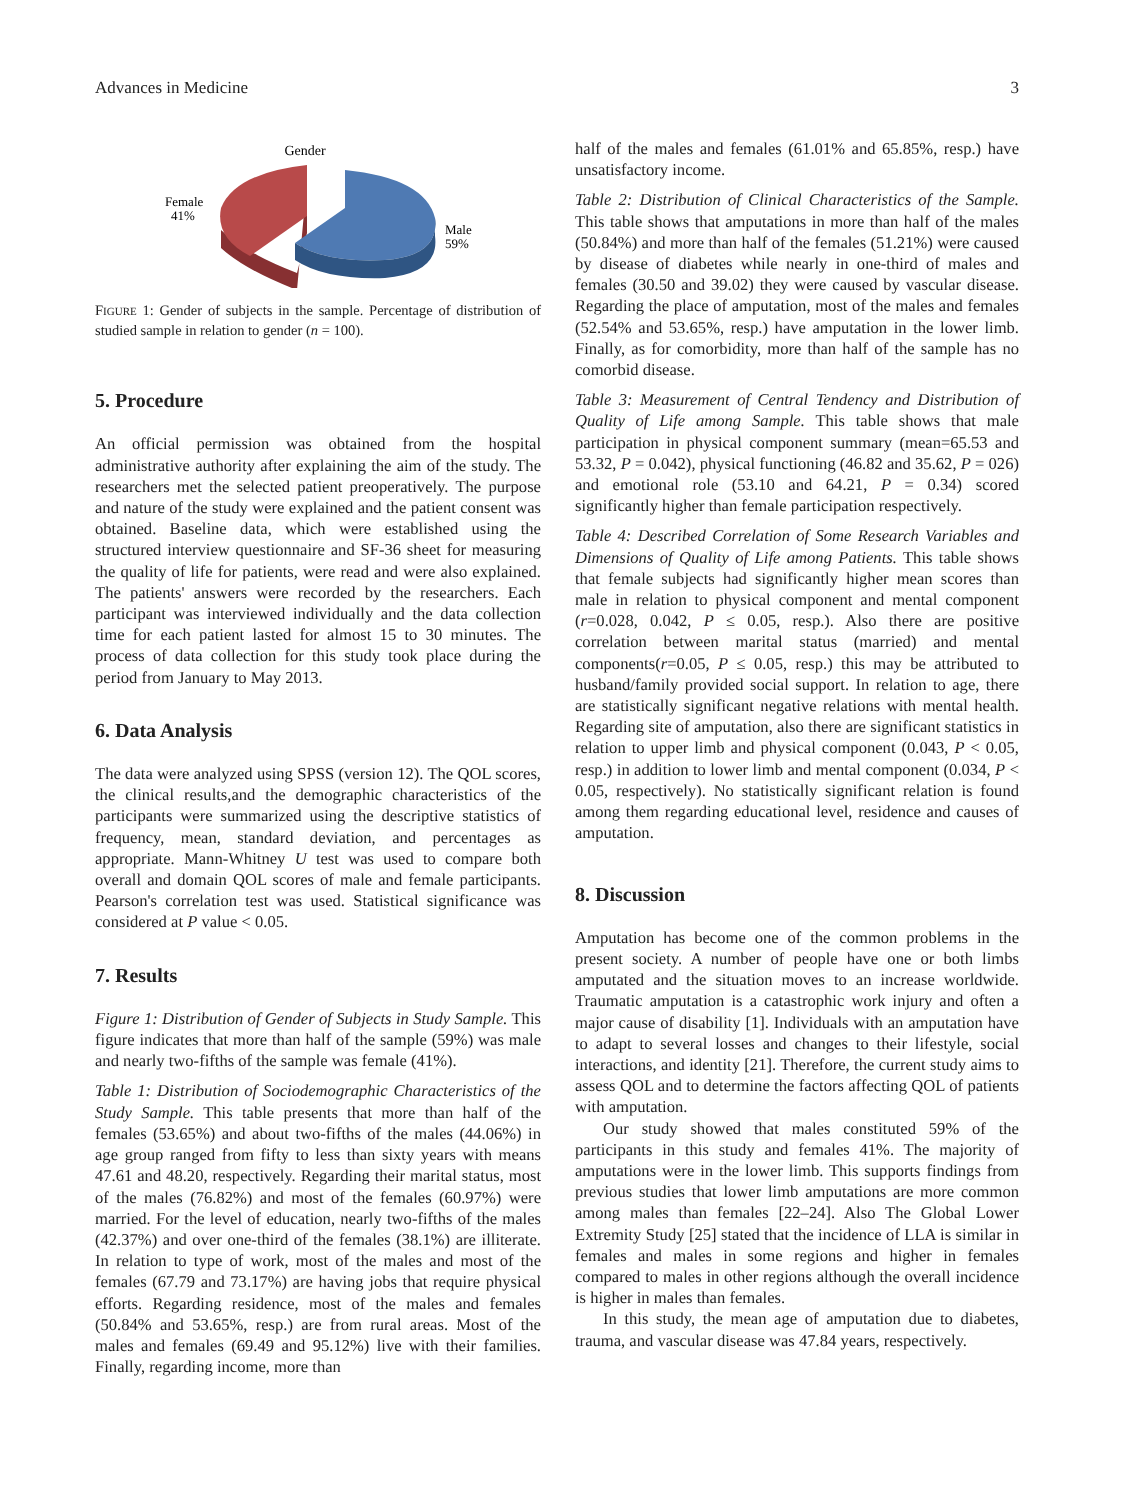Advances in Medicine 3
Gender
Female
41%
Male
59%
FIGURE 1: Gender of subjects in the sample. Percentage of distribution of studied sample in relation to gender (n = 100).
5. Procedure
An official permission was obtained from the hospital administrative authority after explaining the aim of the study. The researchers met the selected patient preoperatively. The purpose and nature of the study were explained and the patient consent was obtained. Baseline data, which were established using the structured interview questionnaire and SF-36 sheet for measuring the quality of life for patients, were read and were also explained. The patients' answers were recorded by the researchers. Each participant was interviewed individually and the data collection time for each patient lasted for almost 15 to 30 minutes. The process of data collection for this study took place during the period from January to May 2013.
6. Data Analysis
The data were analyzed using SPSS (version 12). The QOL scores, the clinical results,and the demographic characteristics of the participants were summarized using the descriptive statistics of frequency, mean, standard deviation, and percentages as appropriate. Mann-Whitney U test was used to compare both overall and domain QOL scores of male and female participants. Pearson's correlation test was used. Statistical significance was considered at P value < 0.05.
7. Results
Figure 1: Distribution of Gender of Subjects in Study Sample. This figure indicates that more than half of the sample (59%) was male and nearly two-fifths of the sample was female (41%).
Table 1: Distribution of Sociodemographic Characteristics of the Study Sample. This table presents that more than half of the females (53.65%) and about two-fifths of the males (44.06%) in age group ranged from fifty to less than sixty years with means 47.61 and 48.20, respectively. Regarding their marital status, most of the males (76.82%) and most of the females (60.97%) were married. For the level of education, nearly two-fifths of the males (42.37%) and over one-third of the females (38.1%) are illiterate. In relation to type of work, most of the males and most of the females (67.79 and 73.17%) are having jobs that require physical efforts. Regarding residence, most of the males and females (50.84% and 53.65%, resp.) are from rural areas. Most of the males and females (69.49 and 95.12%) live with their families. Finally, regarding income, more than
half of the males and females (61.01% and 65.85%, resp.) have unsatisfactory income.
Table 2: Distribution of Clinical Characteristics of the Sample. This table shows that amputations in more than half of the males (50.84%) and more than half of the females (51.21%) were caused by disease of diabetes while nearly in one-third of males and females (30.50 and 39.02) they were caused by vascular disease. Regarding the place of amputation, most of the males and females (52.54% and 53.65%, resp.) have amputation in the lower limb. Finally, as for comorbidity, more than half of the sample has no comorbid disease.
Table 3: Measurement of Central Tendency and Distribution of Quality of Life among Sample. This table shows that male participation in physical component summary (mean=65.53 and 53.32, P = 0.042), physical functioning (46.82 and 35.62, P = 026) and emotional role (53.10 and 64.21, P = 0.34) scored significantly higher than female participation respectively.
Table 4: Described Correlation of Some Research Variables and Dimensions of Quality of Life among Patients. This table shows that female subjects had significantly higher mean scores than male in relation to physical component and mental component (r=0.028, 0.042, P ≤ 0.05, resp.). Also there are positive correlation between marital status (married) and mental components(r=0.05, P ≤ 0.05, resp.) this may be attributed to husband/family provided social support. In relation to age, there are statistically significant negative relations with mental health. Regarding site of amputation, also there are significant statistics in relation to upper limb and physical component (0.043, P < 0.05, resp.) in addition to lower limb and mental component (0.034, P < 0.05, respectively). No statistically significant relation is found among them regarding educational level, residence and causes of amputation.
8. Discussion
Amputation has become one of the common problems in the present society. A number of people have one or both limbs amputated and the situation moves to an increase worldwide. Traumatic amputation is a catastrophic work injury and often a major cause of disability [1]. Individuals with an amputation have to adapt to several losses and changes to their lifestyle, social interactions, and identity [21]. Therefore, the current study aims to assess QOL and to determine the factors affecting QOL of patients with amputation.
Our study showed that males constituted 59% of the participants in this study and females 41%. The majority of amputations were in the lower limb. This supports findings from previous studies that lower limb amputations are more common among males than females [22–24]. Also The Global Lower Extremity Study [25] stated that the incidence of LLA is similar in females and males in some regions and higher in females compared to males in other regions although the overall incidence is higher in males than females.
In this study, the mean age of amputation due to diabetes, trauma, and vascular disease was 47.84 years, respectively.